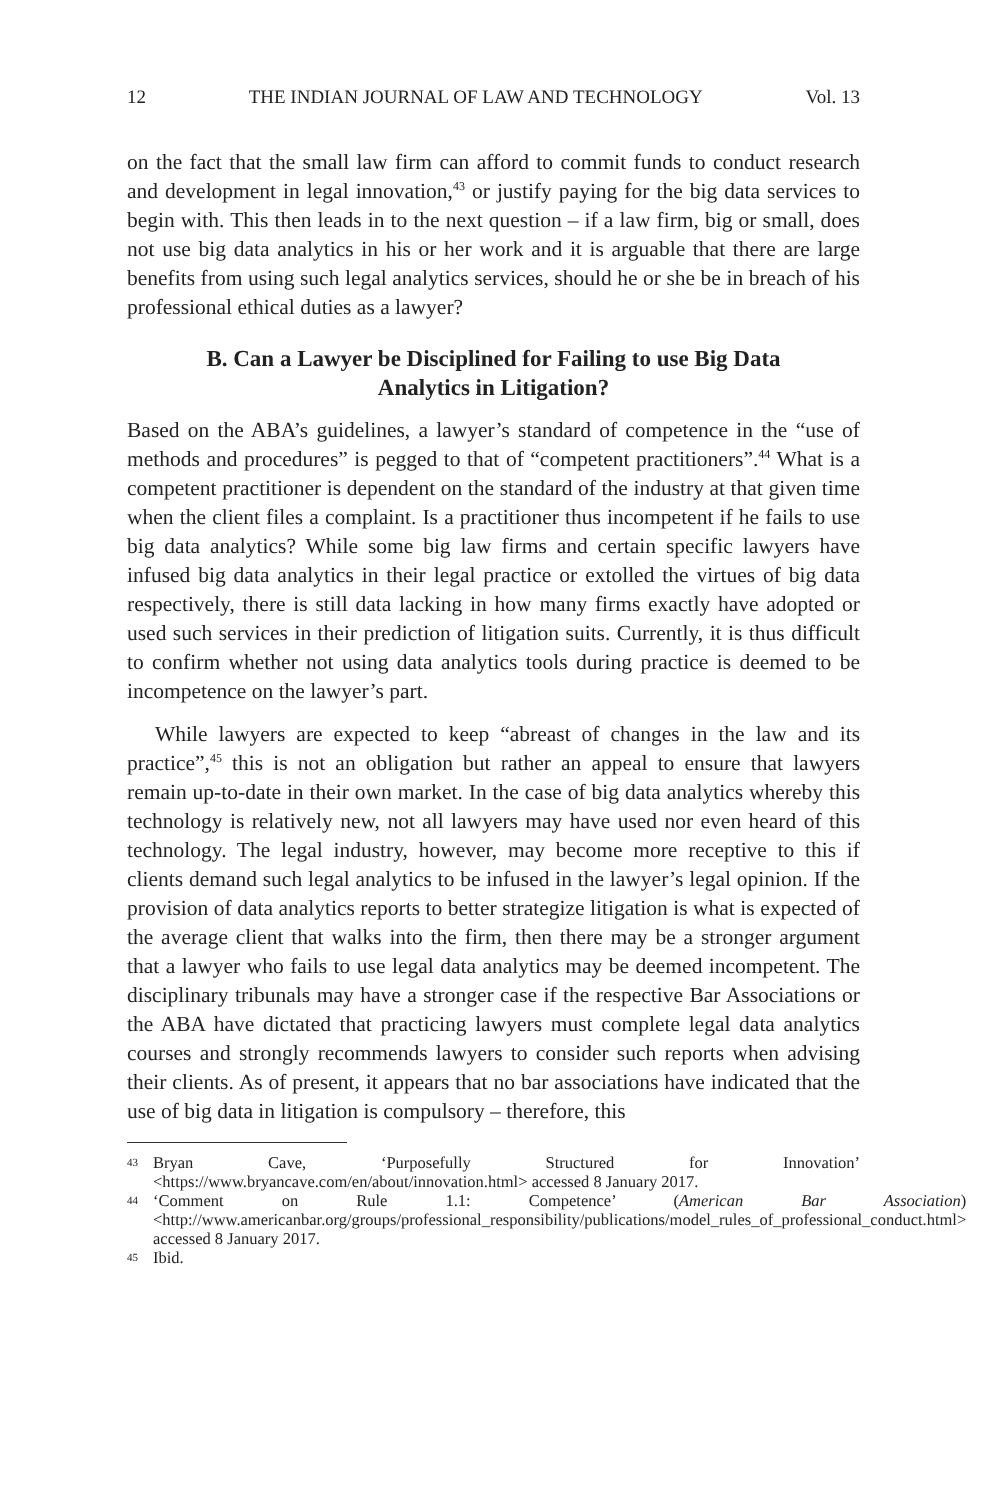12 THE INDIAN JOURNAL OF LAW AND TECHNOLOGY Vol. 13
on the fact that the small law firm can afford to commit funds to conduct research and development in legal innovation,<sup>43</sup> or justify paying for the big data services to begin with. This then leads in to the next question – if a law firm, big or small, does not use big data analytics in his or her work and it is arguable that there are large benefits from using such legal analytics services, should he or she be in breach of his professional ethical duties as a lawyer?
B. Can a Lawyer be Disciplined for Failing to use Big Data Analytics in Litigation?
Based on the ABA’s guidelines, a lawyer’s standard of competence in the “use of methods and procedures” is pegged to that of “competent practitioners”.<sup>44</sup> What is a competent practitioner is dependent on the standard of the industry at that given time when the client files a complaint. Is a practitioner thus incompetent if he fails to use big data analytics? While some big law firms and certain specific lawyers have infused big data analytics in their legal practice or extolled the virtues of big data respectively, there is still data lacking in how many firms exactly have adopted or used such services in their prediction of litigation suits. Currently, it is thus difficult to confirm whether not using data analytics tools during practice is deemed to be incompetence on the lawyer’s part.
While lawyers are expected to keep “abreast of changes in the law and its practice”,<sup>45</sup> this is not an obligation but rather an appeal to ensure that lawyers remain up-to-date in their own market. In the case of big data analytics whereby this technology is relatively new, not all lawyers may have used nor even heard of this technology. The legal industry, however, may become more receptive to this if clients demand such legal analytics to be infused in the lawyer’s legal opinion. If the provision of data analytics reports to better strategize litigation is what is expected of the average client that walks into the firm, then there may be a stronger argument that a lawyer who fails to use legal data analytics may be deemed incompetent. The disciplinary tribunals may have a stronger case if the respective Bar Associations or the ABA have dictated that practicing lawyers must complete legal data analytics courses and strongly recommends lawyers to consider such reports when advising their clients. As of present, it appears that no bar associations have indicated that the use of big data in litigation is compulsory – therefore, this
43 Bryan Cave, ‘Purposefully Structured for Innovation’ <https://www.bryancave.com/en/about/innovation.html> accessed 8 January 2017.
44 ‘Comment on Rule 1.1: Competence’ (American Bar Association) <http://www.americanbar.org/groups/professional_responsibility/publications/model_rules_of_professional_conduct.html> accessed 8 January 2017.
45 Ibid.